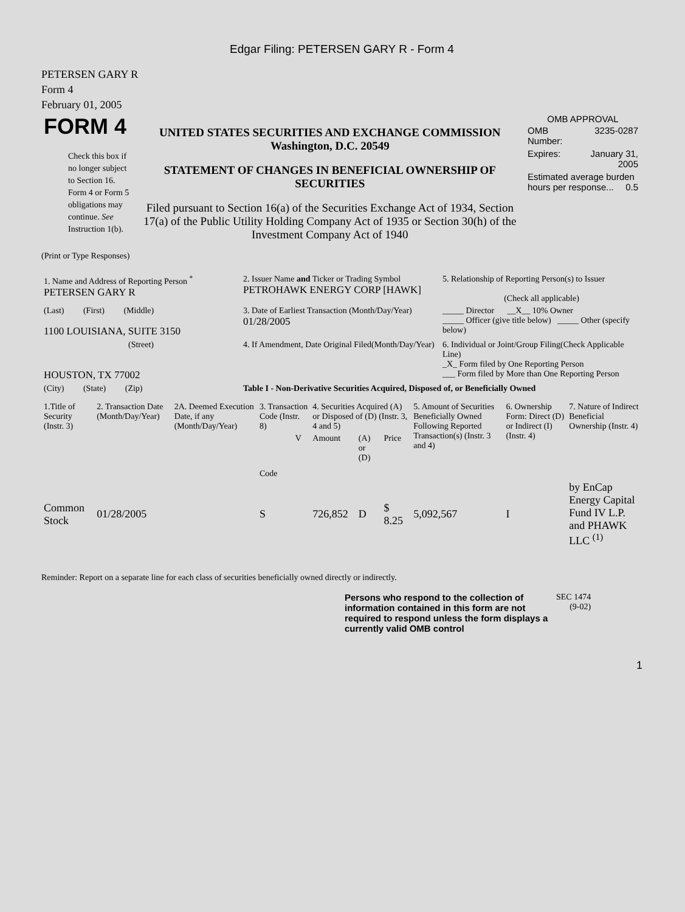Edgar Filing: PETERSEN GARY R - Form 4
PETERSEN GARY R
Form 4
February 01, 2005
| FORM 4 Check this box if no longer subject to Section 16. Form 4 or Form 5 obligations may continue. See Instruction 1(b). | UNITED STATES SECURITIES AND EXCHANGE COMMISSION Washington, D.C. 20549 STATEMENT OF CHANGES IN BENEFICIAL OWNERSHIP OF SECURITIES Filed pursuant to Section 16(a) of the Securities Exchange Act of 1934, Section 17(a) of the Public Utility Holding Company Act of 1935 or Section 30(h) of the Investment Company Act of 1940 | OMB APPROVAL / OMB Number: / 3235-0287 / / Expires: / January 31, 2005 / / Estimated average burden hours per response... 0.5 / / |
(Print or Type Responses)
| 1. Name and Address of Reporting Person <sup>*</sup> PETERSEN GARY R | 2. Issuer Name and Ticker or Trading Symbol PETROHAWK ENERGY CORP [HAWK] | 5. Relationship of Reporting Person(s) to Issuer (Check all applicable) |
| (Last) (First) (Middle) 1100 LOUISIANA, SUITE 3150 | 3. Date of Earliest Transaction (Month/Day/Year) 01/28/2005 | _____ Director __X__ 10% Owner _____ Officer (give title below) _____ Other (specify below) |
| (Street) HOUSTON, TX 77002 | 4. If Amendment, Date Original Filed(Month/Day/Year) | 6. Individual or Joint/Group Filing(Check Applicable Line) _X_ Form filed by One Reporting Person ___ Form filed by More than One Reporting Person |
| (City) (State) (Zip) | Table I - Non-Derivative Securities Acquired, Disposed of, or Beneficially Owned | |
| 1.Title of Security (Instr. 3) | 2. Transaction Date (Month/Day/Year) | 2A. Deemed Execution Date, if any (Month/Day/Year) | 3. Transaction Code (Instr. 8) | | 4. Securities Acquired (A) or Disposed of (D) (Instr. 3, 4 and 5) | | | 5. Amount of Securities Beneficially Owned Following Reported Transaction(s) (Instr. 3 and 4) | 6. Ownership Form: Direct (D) or Indirect (I) (Instr. 4) | 7. Nature of Indirect Beneficial Ownership (Instr. 4) |
| --- | --- | --- | --- | --- | --- | --- | --- | --- | --- | --- |
| | | | Code | V | Amount | (A) or (D) | Price | | | |
| Common Stock | 01/28/2005 | | S | | 726,852 | D | $ 8.25 | 5,092,567 | I | by EnCap Energy Capital Fund IV L.P. and PHAWK LLC <sup>(1)</sup> |
Reminder: Report on a separate line for each class of securities beneficially owned directly or indirectly.
| Persons who respond to the collection of information contained in this form are not required to respond unless the form displays a currently valid OMB control | SEC 1474 (9-02) |
1